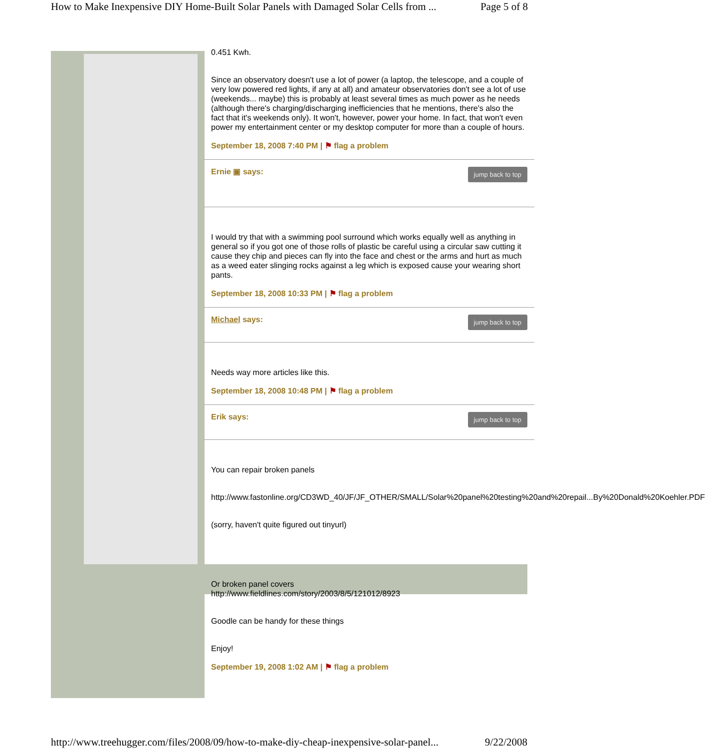How to Make Inexpensive DIY Home-Built Solar Panels with Damaged Solar Cells from ... Page 5 of 8
0.451 Kwh.
Since an observatory doesn't use a lot of power (a laptop, the telescope, and a couple of very low powered red lights, if any at all) and amateur observatories don't see a lot of use (weekends... maybe) this is probably at least several times as much power as he needs (although there's charging/discharging inefficiencies that he mentions, there's also the fact that it's weekends only). It won't, however, power your home. In fact, that won't even power my entertainment center or my desktop computer for more than a couple of hours.
September 18, 2008 7:40 PM | ⚑ flag a problem
jump back to top Ernie ▣ says:
I would try that with a swimming pool surround which works equally well as anything in general so if you got one of those rolls of plastic be careful using a circular saw cutting it cause they chip and pieces can fly into the face and chest or the arms and hurt as much as a weed eater slinging rocks against a leg which is exposed cause your wearing short pants.
September 18, 2008 10:33 PM | ⚑ flag a problem
jump back to top Michael says:
Needs way more articles like this.
September 18, 2008 10:48 PM | ⚑ flag a problem
jump back to top Erik says:
You can repair broken panels
http://www.fastonline.org/CD3WD_40/JF/JF_OTHER/SMALL/Solar%20panel%20testing%20and%20repail...By%20Donald%20Koehler.PDF
(sorry, haven't quite figured out tinyurl)
Or broken panel covers
http://www.fieldlines.com/story/2003/8/5/121012/8923
Goodle can be handy for these things
Enjoy!
September 19, 2008 1:02 AM | ⚑ flag a problem
http://www.treehugger.com/files/2008/09/how-to-make-diy-cheap-inexpensive-solar-panel... 9/22/2008